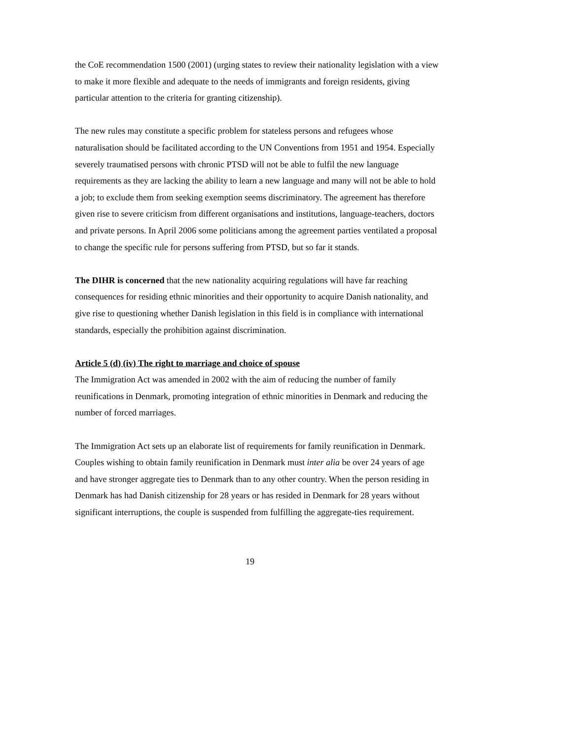the CoE recommendation 1500 (2001) (urging states to review their nationality legislation with a view to make it more flexible and adequate to the needs of immigrants and foreign residents, giving particular attention to the criteria for granting citizenship).
The new rules may constitute a specific problem for stateless persons and refugees whose naturalisation should be facilitated according to the UN Conventions from 1951 and 1954. Especially severely traumatised persons with chronic PTSD will not be able to fulfil the new language requirements as they are lacking the ability to learn a new language and many will not be able to hold a job; to exclude them from seeking exemption seems discriminatory. The agreement has therefore given rise to severe criticism from different organisations and institutions, language-teachers, doctors and private persons. In April 2006 some politicians among the agreement parties ventilated a proposal to change the specific rule for persons suffering from PTSD, but so far it stands.
The DIHR is concerned that the new nationality acquiring regulations will have far reaching consequences for residing ethnic minorities and their opportunity to acquire Danish nationality, and give rise to questioning whether Danish legislation in this field is in compliance with international standards, especially the prohibition against discrimination.
Article 5 (d) (iv) The right to marriage and choice of spouse
The Immigration Act was amended in 2002 with the aim of reducing the number of family reunifications in Denmark, promoting integration of ethnic minorities in Denmark and reducing the number of forced marriages.
The Immigration Act sets up an elaborate list of requirements for family reunification in Denmark. Couples wishing to obtain family reunification in Denmark must inter alia be over 24 years of age and have stronger aggregate ties to Denmark than to any other country. When the person residing in Denmark has had Danish citizenship for 28 years or has resided in Denmark for 28 years without significant interruptions, the couple is suspended from fulfilling the aggregate-ties requirement.
19